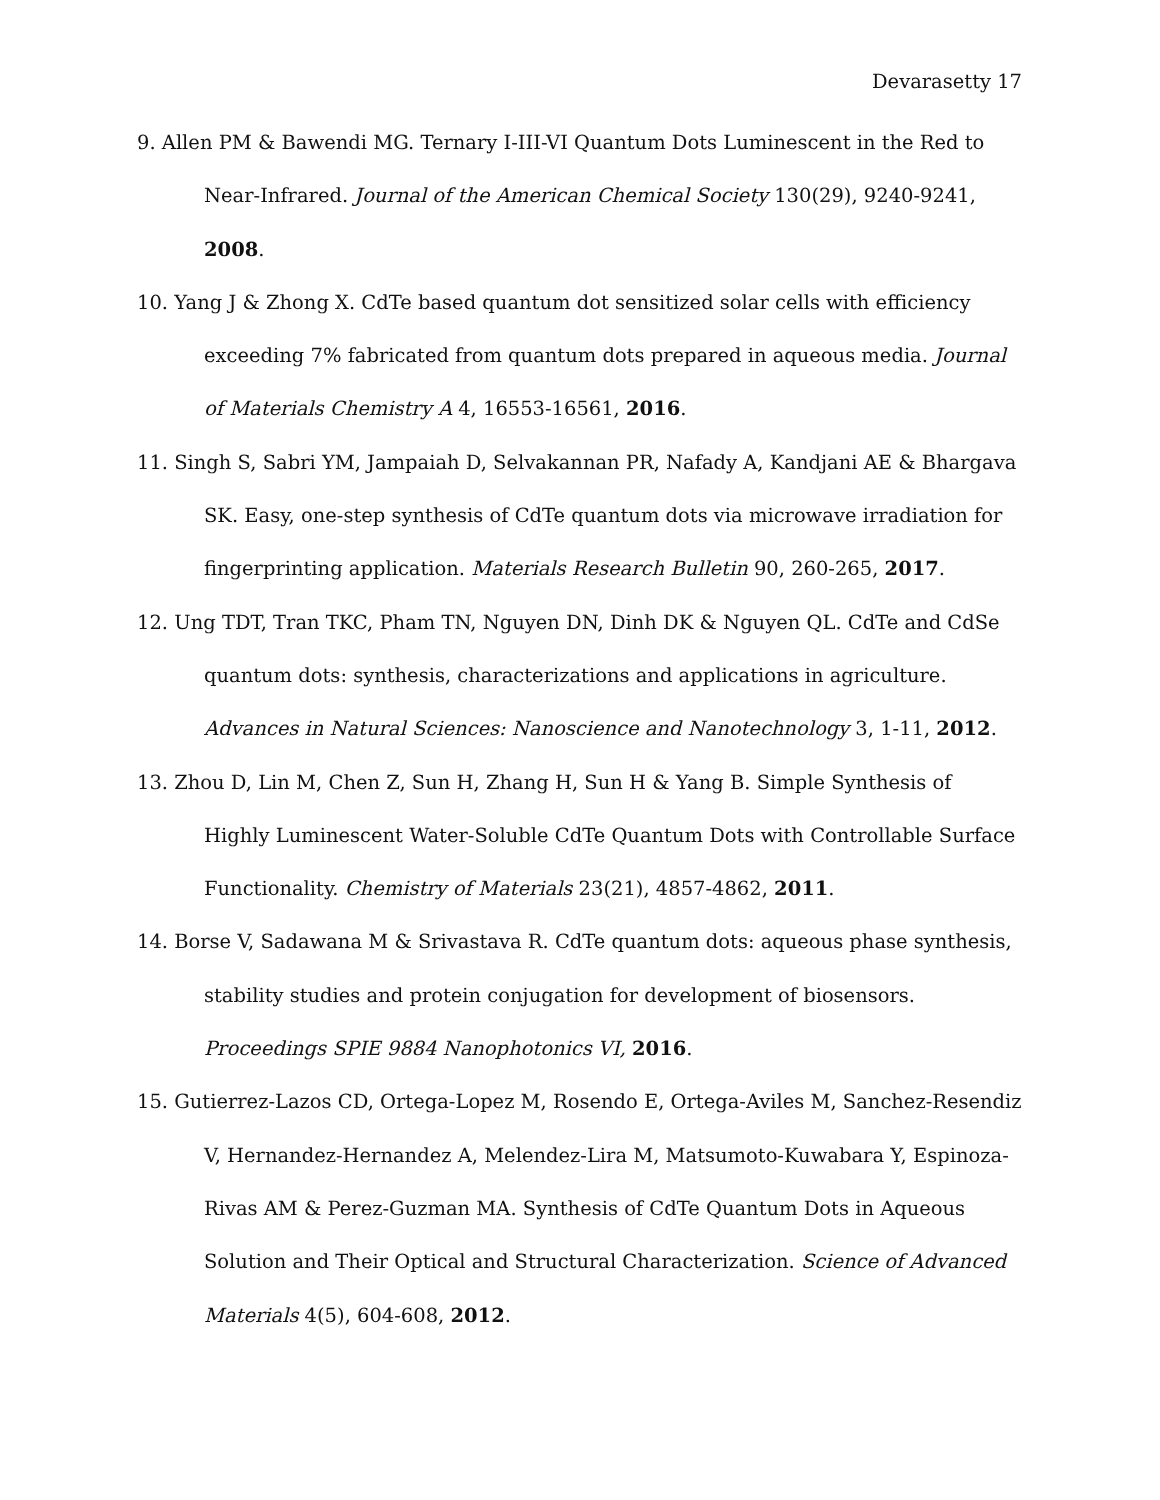Devarasetty 17
9. Allen PM & Bawendi MG. Ternary I-III-VI Quantum Dots Luminescent in the Red to Near-Infrared. Journal of the American Chemical Society 130(29), 9240-9241, 2008.
10. Yang J & Zhong X. CdTe based quantum dot sensitized solar cells with efficiency exceeding 7% fabricated from quantum dots prepared in aqueous media. Journal of Materials Chemistry A 4, 16553-16561, 2016.
11. Singh S, Sabri YM, Jampaiah D, Selvakannan PR, Nafady A, Kandjani AE & Bhargava SK. Easy, one-step synthesis of CdTe quantum dots via microwave irradiation for fingerprinting application. Materials Research Bulletin 90, 260-265, 2017.
12. Ung TDT, Tran TKC, Pham TN, Nguyen DN, Dinh DK & Nguyen QL. CdTe and CdSe quantum dots: synthesis, characterizations and applications in agriculture. Advances in Natural Sciences: Nanoscience and Nanotechnology 3, 1-11, 2012.
13. Zhou D, Lin M, Chen Z, Sun H, Zhang H, Sun H & Yang B. Simple Synthesis of Highly Luminescent Water-Soluble CdTe Quantum Dots with Controllable Surface Functionality. Chemistry of Materials 23(21), 4857-4862, 2011.
14. Borse V, Sadawana M & Srivastava R. CdTe quantum dots: aqueous phase synthesis, stability studies and protein conjugation for development of biosensors. Proceedings SPIE 9884 Nanophotonics VI, 2016.
15. Gutierrez-Lazos CD, Ortega-Lopez M, Rosendo E, Ortega-Aviles M, Sanchez-Resendiz V, Hernandez-Hernandez A, Melendez-Lira M, Matsumoto-Kuwabara Y, Espinoza-Rivas AM & Perez-Guzman MA. Synthesis of CdTe Quantum Dots in Aqueous Solution and Their Optical and Structural Characterization. Science of Advanced Materials 4(5), 604-608, 2012.